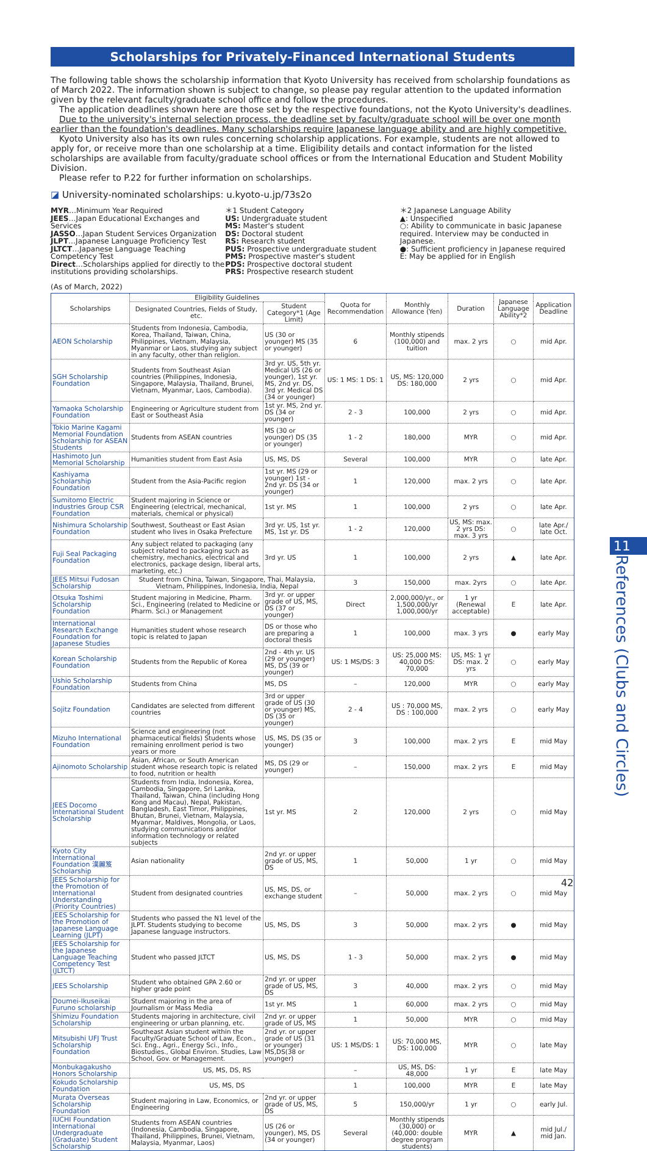Scholarships for Privately-Financed International Students
The following table shows the scholarship information that Kyoto University has received from scholarship foundations as of March 2022. The information shown is subject to change, so please pay regular attention to the updated information given by the relevant faculty/graduate school office and follow the procedures.
The application deadlines shown here are those set by the respective foundations, not the Kyoto University's deadlines.
Due to the university's internal selection process, the deadline set by faculty/graduate school will be over one month earlier than the foundation's deadlines. Many scholarships require Japanese language ability and are highly competitive.
Kyoto University also has its own rules concerning scholarship applications. For example, students are not allowed to apply for, or receive more than one scholarship at a time. Eligibility details and contact information for the listed scholarships are available from faculty/graduate school offices or from the International Education and Student Mobility Division.
Please refer to P.22 for further information on scholarships.
◪ University-nominated scholarships: u.kyoto-u.jp/73s2o
MYR…Minimum Year Required
JEES…Japan Educational Exchanges and Services
JASSO…Japan Student Services Organization
JLPT…Japanese Language Proficiency Test
JLTCT…Japanese Language Teaching Competency Test
Direct…Scholarships applied for directly to the institutions providing scholarships.
＊1 Student Category
US: Undergraduate student
MS: Master's student
DS: Doctoral student
RS: Research student
PUS: Prospective undergraduate student
PMS: Prospective master's student
PDS: Prospective doctoral student
PRS: Prospective research student
＊2 Japanese Language Ability
▲: Unspecified
○: Ability to communicate in basic Japanese required. Interview may be conducted in Japanese.
●: Sufficient proficiency in Japanese required
E: May be applied for in English
(As of March, 2022)
| Scholarships | Eligibility Guidelines | | Quota for Recommendation | Monthly Allowance (Yen) | Duration | Japanese Language Ability*2 | Application Deadline |
| --- | --- | --- | --- | --- | --- | --- | --- |
| | Designated Countries, Fields of Study, etc. | Student Category*1 (Age Limit) | | | | | |
| AEON Scholarship | Students from Indonesia, Cambodia, Korea, Thailand, Taiwan, China, Philippines, Vietnam, Malaysia, Myanmar or Laos, studying any subject in any faculty, other than religion. | US (30 or younger) MS (35 or younger) | 6 | Monthly stipends (100,000) and tuition | max. 2 yrs | ○ | mid Apr. |
| SGH Scholarship Foundation | Students from Southeast Asian countries (Philippines, Indonesia, Singapore, Malaysia, Thailand, Brunei, Vietnam, Myanmar, Laos, Cambodia). | 3rd yr. US, 5th yr. Medical US (26 or younger), 1st yr. MS, 2nd yr. DS, 3rd yr. Medical DS (34 or younger) | US: 1 MS: 1 DS: 1 | US, MS: 120,000 DS: 180,000 | 2 yrs | ○ | mid Apr. |
| Yamaoka Scholarship Foundation | Engineering or Agriculture student from East or Southeast Asia | 1st yr. MS, 2nd yr. DS (34 or younger) | 2 - 3 | 100,000 | 2 yrs | ○ | mid Apr. |
| Tokio Marine Kagami Memorial Foundation Scholarship for ASEAN Students | Students from ASEAN countries | MS (30 or younger) DS (35 or younger) | 1 - 2 | 180,000 | MYR | ○ | mid Apr. |
| Hashimoto Jun Memorial Scholarship | Humanities student from East Asia | US, MS, DS | Several | 100,000 | MYR | ○ | late Apr. |
| Kashiyama Scholarship Foundation | Student from the Asia-Pacific region | 1st yr. MS (29 or younger) 1st - 2nd yr. DS (34 or younger) | 1 | 120,000 | max. 2 yrs | ○ | late Apr. |
| Sumitomo Electric Industries Group CSR Foundation | Student majoring in Science or Engineering (electrical, mechanical, materials, chemical or physical) | 1st yr. MS | 1 | 100,000 | 2 yrs | ○ | late Apr. |
| Nishimura Scholarship Foundation | Southwest, Southeast or East Asian student who lives in Osaka Prefecture | 3rd yr. US, 1st yr. MS, 1st yr. DS | 1 - 2 | 120,000 | US, MS: max. 2 yrs DS: max. 3 yrs | ○ | late Apr./ late Oct. |
| Fuji Seal Packaging Foundation | Any subject related to packaging (any subject related to packaging such as chemistry, mechanics, electrical and electronics, package design, liberal arts, marketing, etc.) | 3rd yr. US | 1 | 100,000 | 2 yrs | ▲ | late Apr. |
| JEES Mitsui Fudosan Scholarship | Student from China, Taiwan, Singapore, Thai, Malaysia, Vietnam, Philippines, Indonesia, India, Nepal | | 3 | 150,000 | max. 2yrs | ○ | late Apr. |
| Otsuka Toshimi Scholarship Foundation | Student majoring in Medicine, Pharm. Sci., Engineering (related to Medicine or Pharm. Sci.) or Management | 3rd yr. or upper grade of US, MS, DS (37 or younger) | Direct | 2,000,000/yr., or 1,500,000/yr 1,000,000/yr | 1 yr (Renewal acceptable) | E | late Apr. |
| International Research Exchange Foundation for Japanese Studies | Humanities student whose research topic is related to Japan | DS or those who are preparing a doctoral thesis | 1 | 100,000 | max. 3 yrs | ● | early May |
| Korean Scholarship Foundation | Students from the Republic of Korea | 2nd - 4th yr. US (29 or younger) MS, DS (39 or younger) | US: 1 MS/DS: 3 | US: 25,000 MS: 40,000 DS: 70,000 | US, MS: 1 yr DS: max. 2 yrs | ○ | early May |
| Ushio Scholarship Foundation | Students from China | MS, DS | – | 120,000 | MYR | ○ | early May |
| Sojitz Foundation | Candidates are selected from different countries | 3rd or upper grade of US (30 or younger) MS, DS (35 or younger) | 2 - 4 | US : 70,000 MS, DS : 100,000 | max. 2 yrs | ○ | early May |
| Mizuho International Foundation | Science and engineering (not pharmaceutical fields) Students whose remaining enrollment period is two years or more | US, MS, DS (35 or younger) | 3 | 100,000 | max. 2 yrs | E | mid May |
| Ajinomoto Scholarship | Asian, African, or South American student whose research topic is related to food, nutrition or health | MS, DS (29 or younger) | – | 150,000 | max. 2 yrs | E | mid May |
| JEES Docomo International Student Scholarship | Students from India, Indonesia, Korea, Cambodia, Singapore, Sri Lanka, Thailand, Taiwan, China (including Hong Kong and Macau), Nepal, Pakistan, Bangladesh, East Timor, Philippines, Bhutan, Brunei, Vietnam, Malaysia, Myanmar, Maldives, Mongolia, or Laos, studying communications and/or information technology or related subjects | 1st yr. MS | 2 | 120,000 | 2 yrs | ○ | mid May |
| Kyoto City International Foundation 漢麗笈 Scholarship | Asian nationality | 2nd yr. or upper grade of US, MS, DS | 1 | 50,000 | 1 yr | ○ | mid May |
| JEES Scholarship for the Promotion of International Understanding (Priority Countries) | Student from designated countries | US, MS, DS, or exchange student | – | 50,000 | max. 2 yrs | ○ | mid May |
| JEES Scholarship for the Promotion of Japanese Language Learning (JLPT) | Students who passed the N1 level of the JLPT. Students studying to become Japanese language instructors. | US, MS, DS | 3 | 50,000 | max. 2 yrs | ● | mid May |
| JEES Scholarship for the Japanese Language Teaching Competency Test (JLTCT) | Student who passed JLTCT | US, MS, DS | 1 - 3 | 50,000 | max. 2 yrs | ● | mid May |
| JEES Scholarship | Student who obtained GPA 2.60 or higher grade point | 2nd yr. or upper grade of US, MS, DS | 3 | 40,000 | max. 2 yrs | ○ | mid May |
| Doumei-Ikuseikai Furuno scholarship | Student majoring in the area of Journalism or Mass Media | 1st yr. MS | 1 | 60,000 | max. 2 yrs | ○ | mid May |
| Shimizu Foundation Scholarship | Students majoring in architecture, civil engineering or urban planning, etc. | 2nd yr. or upper grade of US, MS | 1 | 50,000 | MYR | ○ | mid May |
| Mitsubishi UFJ Trust Scholarship Foundation | Southeast Asian student within the Faculty/Graduate School of Law, Econ., Sci. Eng., Agri., Energy Sci., Info., Biostudies., Global Environ. Studies, Law School, Gov. or Management. | 2nd yr. or upper grade of US (31 or younger) MS,DS(38 or younger) | US: 1 MS/DS: 1 | US: 70,000 MS, DS: 100,000 | MYR | ○ | late May |
| Monbukagakusho Honors Scholarship | US, MS, DS, RS | | – | US, MS, DS: 48,000 | 1 yr | E | late May |
| Kokudo Scholarship Foundation | US, MS, DS | | 1 | 100,000 | MYR | E | late May |
| Murata Overseas Scholarship Foundation | Student majoring in Law, Economics, or Engineering | 2nd yr. or upper grade of US, MS, DS | 5 | 150,000/yr | 1 yr | ○ | early Jul. |
| IUCHI Foundation International Undergraduate (Graduate) Student Scholarship | Students from ASEAN countries (Indonesia, Cambodia, Singapore, Thailand, Philippines, Brunei, Vietnam, Malaysia, Myanmar, Laos) | US (26 or younger), MS, DS (34 or younger) | Several | Monthly stipends (30,000) or (40,000: double degree program students) | MYR | ▲ | mid Jul./ mid Jan. |
11
References (Clubs and Circles)
42